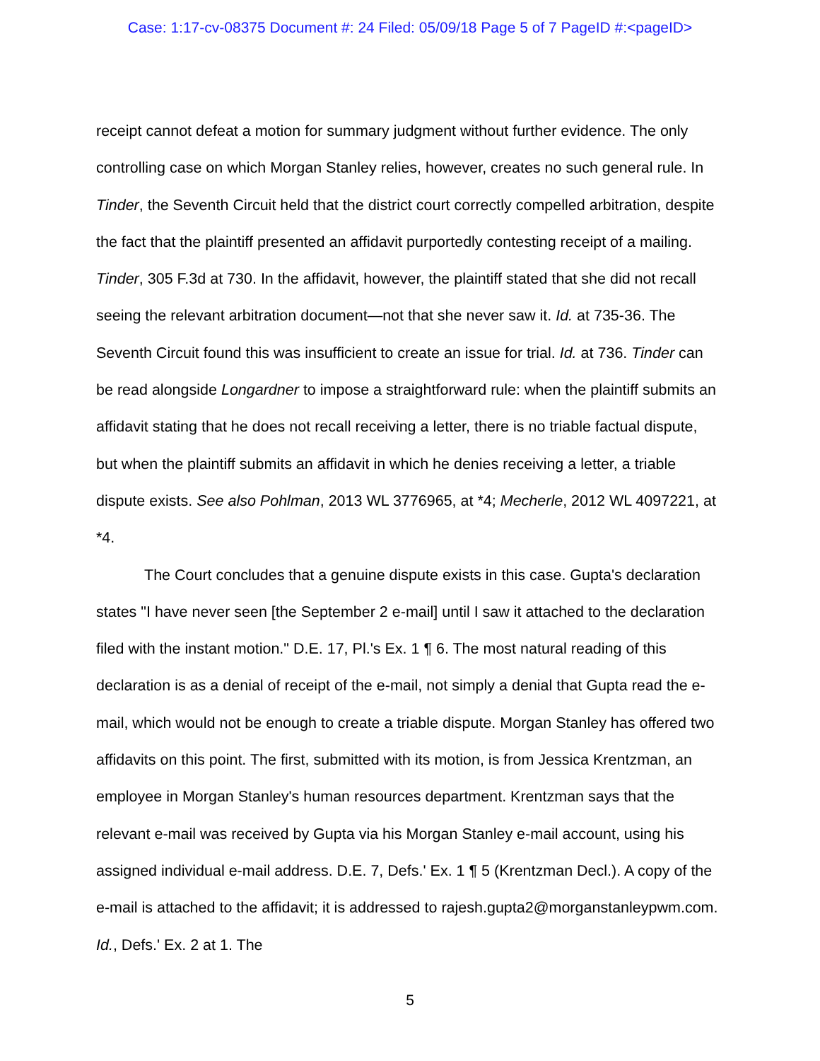Case: 1:17-cv-08375 Document #: 24 Filed: 05/09/18 Page 5 of 7 PageID #:<pageID>
receipt cannot defeat a motion for summary judgment without further evidence. The only controlling case on which Morgan Stanley relies, however, creates no such general rule. In Tinder, the Seventh Circuit held that the district court correctly compelled arbitration, despite the fact that the plaintiff presented an affidavit purportedly contesting receipt of a mailing. Tinder, 305 F.3d at 730. In the affidavit, however, the plaintiff stated that she did not recall seeing the relevant arbitration document—not that she never saw it. Id. at 735-36. The Seventh Circuit found this was insufficient to create an issue for trial. Id. at 736. Tinder can be read alongside Longardner to impose a straightforward rule: when the plaintiff submits an affidavit stating that he does not recall receiving a letter, there is no triable factual dispute, but when the plaintiff submits an affidavit in which he denies receiving a letter, a triable dispute exists. See also Pohlman, 2013 WL 3776965, at *4; Mecherle, 2012 WL 4097221, at *4.
The Court concludes that a genuine dispute exists in this case. Gupta's declaration states "I have never seen [the September 2 e-mail] until I saw it attached to the declaration filed with the instant motion." D.E. 17, Pl.'s Ex. 1 ¶ 6. The most natural reading of this declaration is as a denial of receipt of the e-mail, not simply a denial that Gupta read the e-mail, which would not be enough to create a triable dispute. Morgan Stanley has offered two affidavits on this point. The first, submitted with its motion, is from Jessica Krentzman, an employee in Morgan Stanley's human resources department. Krentzman says that the relevant e-mail was received by Gupta via his Morgan Stanley e-mail account, using his assigned individual e-mail address. D.E. 7, Defs.' Ex. 1 ¶ 5 (Krentzman Decl.). A copy of the e-mail is attached to the affidavit; it is addressed to rajesh.gupta2@morganstanleypwm.com. Id., Defs.' Ex. 2 at 1. The
5